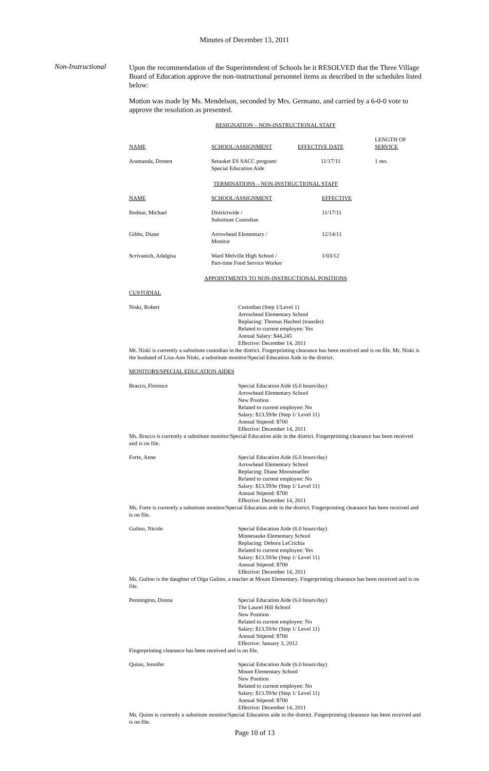Minutes of December 13, 2011
Non-Instructional
Upon the recommendation of the Superintendent of Schools be it RESOLVED that the Three Village Board of Education approve the non-instructional personnel items as described in the schedules listed below:
Motion was made by Ms. Mendelson, seconded by Mrs. Germano, and carried by a 6-0-0 vote to approve the resolution as presented.
RESIGNATION – NON-INSTRUCTIONAL STAFF
| NAME | SCHOOL/ASSIGNMENT | EFFECTIVE DATE | LENGTH OF SERVICE |
| --- | --- | --- | --- |
| Aramanda, Doreen | Setauket ES SACC program/ Special Education Aide | 11/17/11 | 1 mo. |
TERMINATIONS – NON-INSTRUCTIONAL STAFF
| NAME | SCHOOL/ASSIGNMENT | EFFECTIVE |
| --- | --- | --- |
| Bodnar, Michael | Districtwide / Substitute Custodian | 11/17/11 |
| Gibbs, Diane | Arrowhead Elementary / Monitor | 12/14/11 |
| Scrivanich, Adalgisa | Ward Melville High School / Part-time Food Service Worker | 1/03/12 |
APPOINTMENTS TO NON-INSTRUCTIONAL POSITIONS
CUSTODIAL
| Niski, Robert | Custodian (Step 1/Level 1) Arrowhead Elementary School Replacing: Thomas Hachtel (transfer) Related to current employee: Yes Annual Salary: $44,245 Effective: December 14, 2011 |
Mr. Niski is currently a substitute custodian in the district. Fingerprinting clearance has been received and is on file. Mr. Niski is the husband of Lisa-Ann Niski, a substitute monitor/Special Education Aide in the district.
MONITORS/SPECIAL EDUCATION AIDES
| Bracco, Florence | Special Education Aide (6.0 hours/day) Arrowhead Elementary School New Position Related to current employee: No Salary: $13.59/hr (Step 1/ Level 11) Annual Stipend: $700 Effective: December 14, 2011 |
Ms. Bracco is currently a substitute monitor/Special Education aide in the district. Fingerprinting clearance has been received and is on file.
| Forte, Anne | Special Education Aide (6.0 hours/day) Arrowhead Elementary School Replacing: Diane Moosmueller Related to current employee: No Salary: $13.59/hr (Step 1/ Level 11) Annual Stipend: $700 Effective: December 14, 2011 |
Ms. Forte is currently a substitute monitor/Special Education aide in the district. Fingerprinting clearance has been received and is on file.
| Gulino, Nicole | Special Education Aide (6.0 hours/day) Minnesauke Elementary School Replacing: Debora LeCrichia Related to current employee: Yes Salary: $13.59/hr (Step 1/ Level 11) Annual Stipend: $700 Effective: December 14, 2011 |
Ms. Gulino is the daughter of Olga Gulino, a teacher at Mount Elementary. Fingerprinting clearance has been received and is on file.
| Pennington, Donna | Special Education Aide (6.0 hours/day) The Laurel Hill School New Position Related to current employee: No Salary: $13.59/hr (Step 1/ Level 11) Annual Stipend: $700 Effective: January 3, 2012 |
Fingerprinting clearance has been received and is on file.
| Quinn, Jennifer | Special Education Aide (6.0 hours/day) Mount Elementary School New Position Related to current employee: No Salary: $13.59/hr (Step 1/ Level 11) Annual Stipend: $700 Effective: December 14, 2011 |
Ms. Quinn is currently a substitute monitor/Special Education aide in the district. Fingerprinting clearance has been received and is on file.
Page 10 of 13